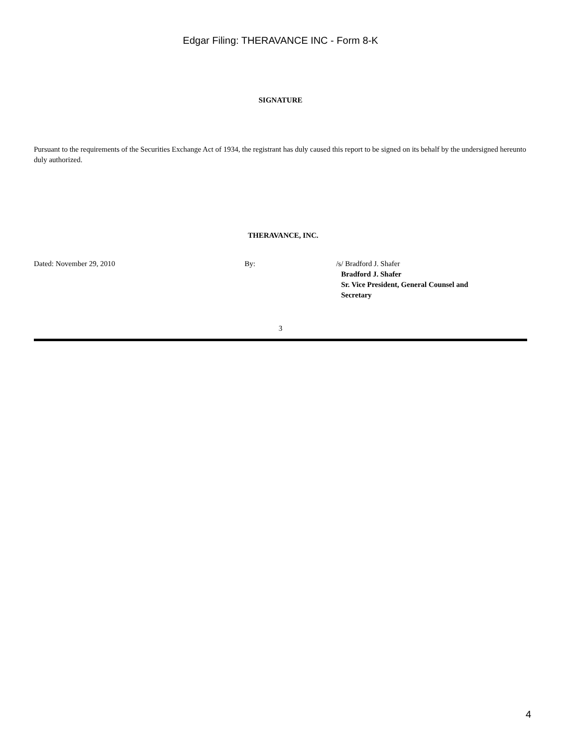Edgar Filing: THERAVANCE INC - Form 8-K
SIGNATURE
Pursuant to the requirements of the Securities Exchange Act of 1934, the registrant has duly caused this report to be signed on its behalf by the undersigned hereunto duly authorized.
THERAVANCE, INC.
Dated: November 29, 2010 By: /s/ Bradford J. Shafer
Bradford J. Shafer
Sr. Vice President, General Counsel and
Secretary
3
4